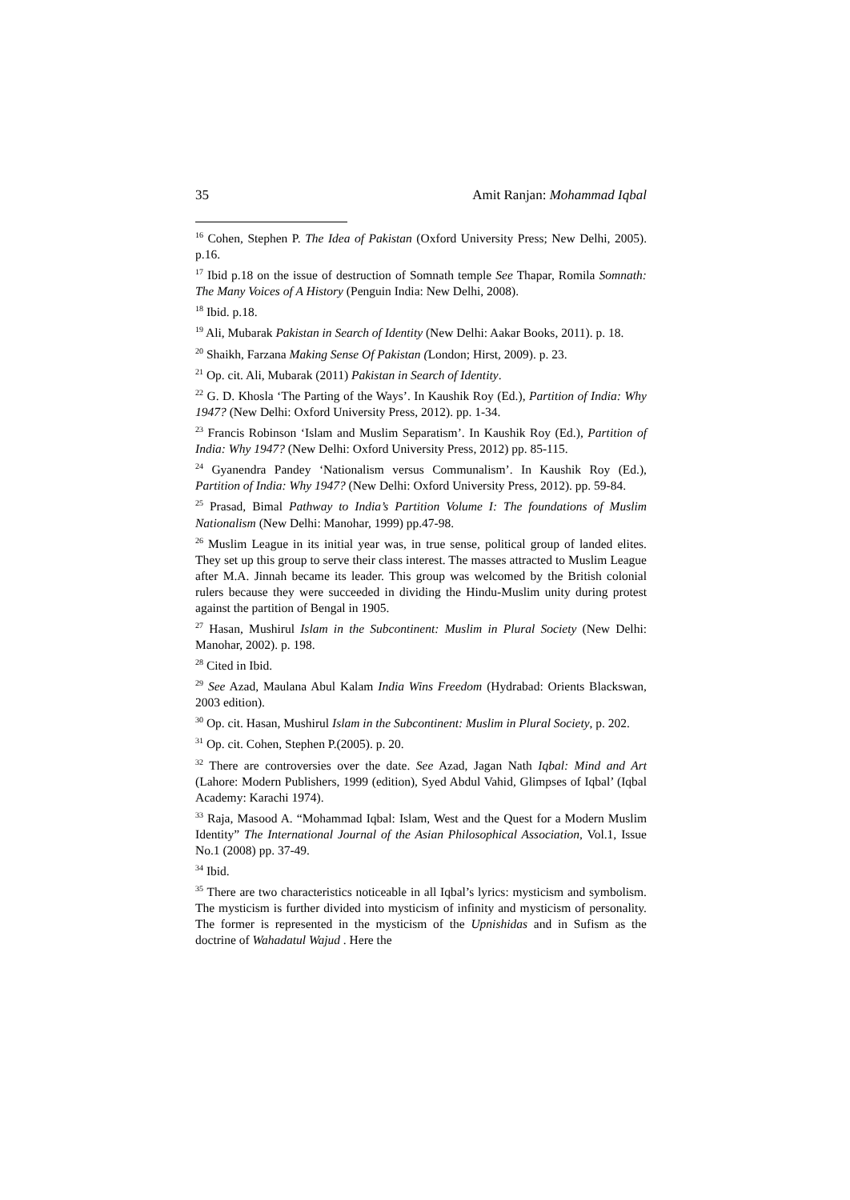35 Amit Ranjan: Mohammad Iqbal
<sup>16</sup> Cohen, Stephen P. The Idea of Pakistan (Oxford University Press; New Delhi, 2005). p.16.
<sup>17</sup> Ibid p.18 on the issue of destruction of Somnath temple See Thapar, Romila Somnath: The Many Voices of A History (Penguin India: New Delhi, 2008).
<sup>18</sup> Ibid. p.18.
<sup>19</sup> Ali, Mubarak Pakistan in Search of Identity (New Delhi: Aakar Books, 2011). p. 18.
<sup>20</sup> Shaikh, Farzana Making Sense Of Pakistan (London; Hirst, 2009). p. 23.
<sup>21</sup> Op. cit. Ali, Mubarak (2011) Pakistan in Search of Identity.
<sup>22</sup> G. D. Khosla ‘The Parting of the Ways’. In Kaushik Roy (Ed.), Partition of India: Why 1947? (New Delhi: Oxford University Press, 2012). pp. 1-34.
<sup>23</sup> Francis Robinson ‘Islam and Muslim Separatism’. In Kaushik Roy (Ed.), Partition of India: Why 1947? (New Delhi: Oxford University Press, 2012) pp. 85-115.
<sup>24</sup> Gyanendra Pandey ‘Nationalism versus Communalism’. In Kaushik Roy (Ed.), Partition of India: Why 1947? (New Delhi: Oxford University Press, 2012). pp. 59-84.
<sup>25</sup> Prasad, Bimal Pathway to India’s Partition Volume I: The foundations of Muslim Nationalism (New Delhi: Manohar, 1999) pp.47-98.
<sup>26</sup> Muslim League in its initial year was, in true sense, political group of landed elites. They set up this group to serve their class interest. The masses attracted to Muslim League after M.A. Jinnah became its leader. This group was welcomed by the British colonial rulers because they were succeeded in dividing the Hindu-Muslim unity during protest against the partition of Bengal in 1905.
<sup>27</sup> Hasan, Mushirul Islam in the Subcontinent: Muslim in Plural Society (New Delhi: Manohar, 2002). p. 198.
<sup>28</sup> Cited in Ibid.
<sup>29</sup> See Azad, Maulana Abul Kalam India Wins Freedom (Hydrabad: Orients Blackswan, 2003 edition).
<sup>30</sup> Op. cit. Hasan, Mushirul Islam in the Subcontinent: Muslim in Plural Society, p. 202.
<sup>31</sup> Op. cit. Cohen, Stephen P.(2005). p. 20.
<sup>32</sup> There are controversies over the date. See Azad, Jagan Nath Iqbal: Mind and Art (Lahore: Modern Publishers, 1999 (edition), Syed Abdul Vahid, Glimpses of Iqbal’ (Iqbal Academy: Karachi 1974).
<sup>33</sup> Raja, Masood A. “Mohammad Iqbal: Islam, West and the Quest for a Modern Muslim Identity” The International Journal of the Asian Philosophical Association, Vol.1, Issue No.1 (2008) pp. 37-49.
<sup>34</sup> Ibid.
<sup>35</sup> There are two characteristics noticeable in all Iqbal’s lyrics: mysticism and symbolism. The mysticism is further divided into mysticism of infinity and mysticism of personality. The former is represented in the mysticism of the Upnishidas and in Sufism as the doctrine of Wahadatul Wajud . Here the